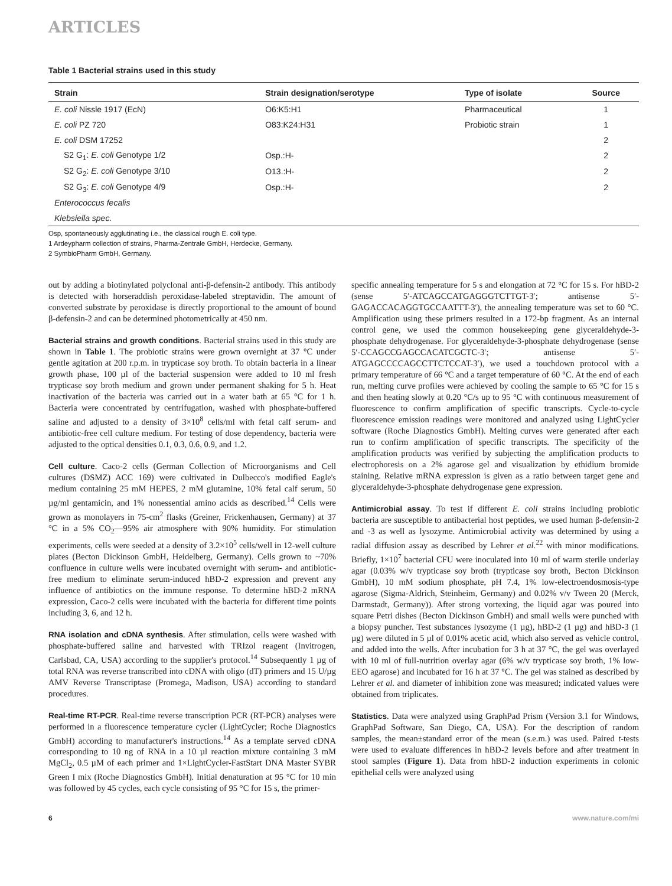ARTICLES
Table 1 Bacterial strains used in this study
| Strain | Strain designation/serotype | Type of isolate | Source |
| --- | --- | --- | --- |
| E. coli Nissle 1917 (EcN) | O6:K5:H1 | Pharmaceutical | 1 |
| E. coli PZ 720 | O83:K24:H31 | Probiotic strain | 1 |
| E. coli DSM 17252 | | | 2 |
| S2 G<sub>1</sub>: E. coli Genotype 1/2 | Osp.:H- | | 2 |
| S2 G<sub>2</sub>: E. coli Genotype 3/10 | O13.:H- | | 2 |
| S2 G<sub>3</sub>: E. coli Genotype 4/9 | Osp.:H- | | 2 |
| Enterococcus fecalis | | | |
| Klebsiella spec. | | | |
Osp, spontaneously agglutinating i.e., the classical rough E. coli type.
1 Ardeypharm collection of strains, Pharma-Zentrale GmbH, Herdecke, Germany.
2 SymbioPharm GmbH, Germany.
out by adding a biotinylated polyclonal anti-β-defensin-2 antibody. This antibody is detected with horseraddish peroxidase-labeled streptavidin. The amount of converted substrate by peroxidase is directly proportional to the amount of bound β-defensin-2 and can be determined photometrically at 450 nm.
Bacterial strains and growth conditions. Bacterial strains used in this study are shown in Table 1. The probiotic strains were grown overnight at 37 °C under gentle agitation at 200 r.p.m. in trypticase soy broth. To obtain bacteria in a linear growth phase, 100 µl of the bacterial suspension were added to 10 ml fresh trypticase soy broth medium and grown under permanent shaking for 5 h. Heat inactivation of the bacteria was carried out in a water bath at 65 °C for 1 h. Bacteria were concentrated by centrifugation, washed with phosphate-buffered saline and adjusted to a density of 3×10<sup>8</sup> cells/ml with fetal calf serum- and antibiotic-free cell culture medium. For testing of dose dependency, bacteria were adjusted to the optical densities 0.1, 0.3, 0.6, 0.9, and 1.2.
Cell culture. Caco-2 cells (German Collection of Microorganisms and Cell cultures (DSMZ) ACC 169) were cultivated in Dulbecco's modified Eagle's medium containing 25 mM HEPES, 2 mM glutamine, 10% fetal calf serum, 50 µg/ml gentamicin, and 1% nonessential amino acids as described.<sup>14</sup> Cells were grown as monolayers in 75-cm<sup>2</sup> flasks (Greiner, Frickenhausen, Germany) at 37 °C in a 5% CO<sub>2</sub>—95% air atmosphere with 90% humidity. For stimulation experiments, cells were seeded at a density of 3.2×10<sup>5</sup> cells/well in 12-well culture plates (Becton Dickinson GmbH, Heidelberg, Germany). Cells grown to ~70% confluence in culture wells were incubated overnight with serum- and antibiotic-free medium to eliminate serum-induced hBD-2 expression and prevent any influence of antibiotics on the immune response. To determine hBD-2 mRNA expression, Caco-2 cells were incubated with the bacteria for different time points including 3, 6, and 12 h.
RNA isolation and cDNA synthesis. After stimulation, cells were washed with phosphate-buffered saline and harvested with TRIzol reagent (Invitrogen, Carlsbad, CA, USA) according to the supplier's protocol.<sup>14</sup> Subsequently 1 µg of total RNA was reverse transcribed into cDNA with oligo (dT) primers and 15 U/µg AMV Reverse Transcriptase (Promega, Madison, USA) according to standard procedures.
Real-time RT-PCR. Real-time reverse transcription PCR (RT-PCR) analyses were performed in a fluorescence temperature cycler (LightCycler; Roche Diagnostics GmbH) according to manufacturer's instructions.<sup>14</sup> As a template served cDNA corresponding to 10 ng of RNA in a 10 µl reaction mixture containing 3 mM MgCl<sub>2</sub>, 0.5 µM of each primer and 1×LightCycler-FastStart DNA Master SYBR Green I mix (Roche Diagnostics GmbH). Initial denaturation at 95 °C for 10 min was followed by 45 cycles, each cycle consisting of 95 °C for 15 s, the primer-
specific annealing temperature for 5 s and elongation at 72 °C for 15 s. For hBD-2 (sense 5′-ATCAGCCATGAGGGTCTTGT-3′; antisense 5′-GAGACCACAGGTGCCAATTT-3′), the annealing temperature was set to 60 °C. Amplification using these primers resulted in a 172-bp fragment. As an internal control gene, we used the common housekeeping gene glyceraldehyde-3-phosphate dehydrogenase. For glyceraldehyde-3-phosphate dehydrogenase (sense 5′-CCAGCCGAGCCACATCGCTC-3′; antisense 5′-ATGAGCCCCAGCCTTCTCCAT-3′), we used a touchdown protocol with a primary temperature of 66 °C and a target temperature of 60 °C. At the end of each run, melting curve profiles were achieved by cooling the sample to 65 °C for 15 s and then heating slowly at 0.20 °C/s up to 95 °C with continuous measurement of fluorescence to confirm amplification of specific transcripts. Cycle-to-cycle fluorescence emission readings were monitored and analyzed using LightCycler software (Roche Diagnostics GmbH). Melting curves were generated after each run to confirm amplification of specific transcripts. The specificity of the amplification products was verified by subjecting the amplification products to electrophoresis on a 2% agarose gel and visualization by ethidium bromide staining. Relative mRNA expression is given as a ratio between target gene and glyceraldehyde-3-phosphate dehydrogenase gene expression.
Antimicrobial assay. To test if different E. coli strains including probiotic bacteria are susceptible to antibacterial host peptides, we used human β-defensin-2 and -3 as well as lysozyme. Antimicrobial activity was determined by using a radial diffusion assay as described by Lehrer et al.<sup>22</sup> with minor modifications. Briefly, 1×10<sup>7</sup> bacterial CFU were inoculated into 10 ml of warm sterile underlay agar (0.03% w/v trypticase soy broth (trypticase soy broth, Becton Dickinson GmbH), 10 mM sodium phosphate, pH 7.4, 1% low-electroendosmosis-type agarose (Sigma-Aldrich, Steinheim, Germany) and 0.02% v/v Tween 20 (Merck, Darmstadt, Germany)). After strong vortexing, the liquid agar was poured into square Petri dishes (Becton Dickinson GmbH) and small wells were punched with a biopsy puncher. Test substances lysozyme (1 µg), hBD-2 (1 µg) and hBD-3 (1 µg) were diluted in 5 µl of 0.01% acetic acid, which also served as vehicle control, and added into the wells. After incubation for 3 h at 37 °C, the gel was overlayed with 10 ml of full-nutrition overlay agar (6% w/v trypticase soy broth, 1% low-EEO agarose) and incubated for 16 h at 37 °C. The gel was stained as described by Lehrer et al. and diameter of inhibition zone was measured; indicated values were obtained from triplicates.
Statistics. Data were analyzed using GraphPad Prism (Version 3.1 for Windows, GraphPad Software, San Diego, CA, USA). For the description of random samples, the mean±standard error of the mean (s.e.m.) was used. Paired t-tests were used to evaluate differences in hBD-2 levels before and after treatment in stool samples (Figure 1). Data from hBD-2 induction experiments in colonic epithelial cells were analyzed using
6 www.nature.com/mi